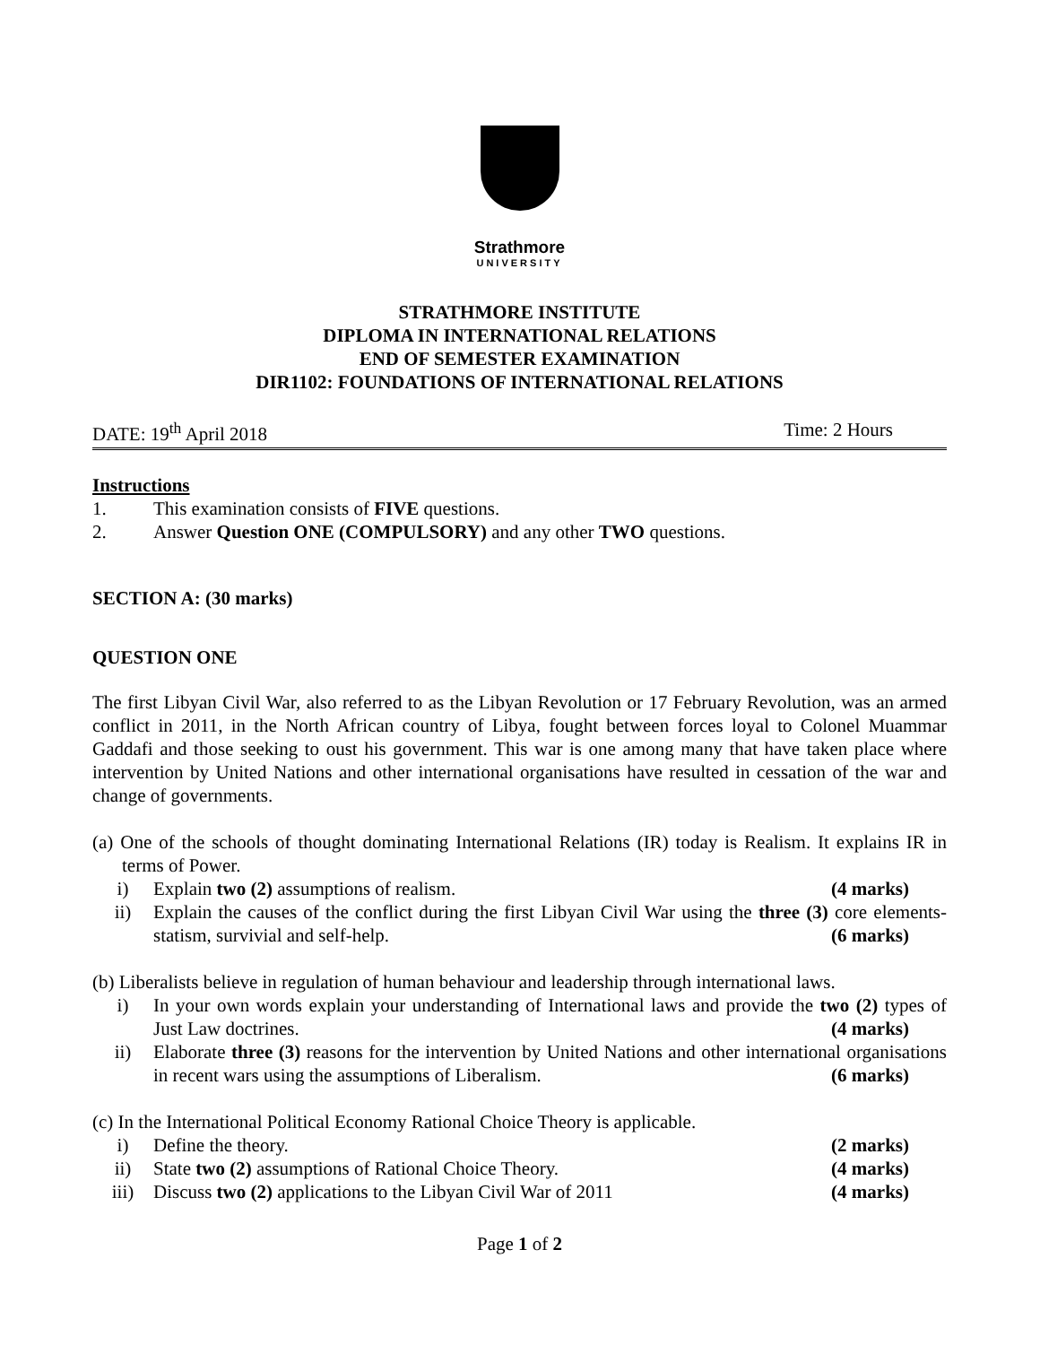Strathmore
UNIVERSITY
STRATHMORE INSTITUTE
DIPLOMA IN INTERNATIONAL RELATIONS
END OF SEMESTER EXAMINATION
DIR1102: FOUNDATIONS OF INTERNATIONAL RELATIONS
DATE: 19<sup>th</sup> April 2018 Time: 2 Hours
Instructions
1. This examination consists of FIVE questions.
2. Answer Question ONE (COMPULSORY) and any other TWO questions.
SECTION A: (30 marks)
QUESTION ONE
The first Libyan Civil War, also referred to as the Libyan Revolution or 17 February Revolution, was an armed conflict in 2011, in the North African country of Libya, fought between forces loyal to Colonel Muammar Gaddafi and those seeking to oust his government. This war is one among many that have taken place where intervention by United Nations and other international organisations have resulted in cessation of the war and change of governments.
(a) One of the schools of thought dominating International Relations (IR) today is Realism. It explains IR in terms of Power.
i) Explain two (2) assumptions of realism. (4 marks)
ii) Explain the causes of the conflict during the first Libyan Civil War using the three (3) core elements- statism, survivial and self-help. (6 marks)
(b) Liberalists believe in regulation of human behaviour and leadership through international laws.
i) In your own words explain your understanding of International laws and provide the two (2) types of Just Law doctrines. (4 marks)
ii) Elaborate three (3) reasons for the intervention by United Nations and other international organisations in recent wars using the assumptions of Liberalism. (6 marks)
(c) In the International Political Economy Rational Choice Theory is applicable.
i) Define the theory. (2 marks)
ii) State two (2) assumptions of Rational Choice Theory. (4 marks)
iii) Discuss two (2) applications to the Libyan Civil War of 2011 (4 marks)
Page 1 of 2